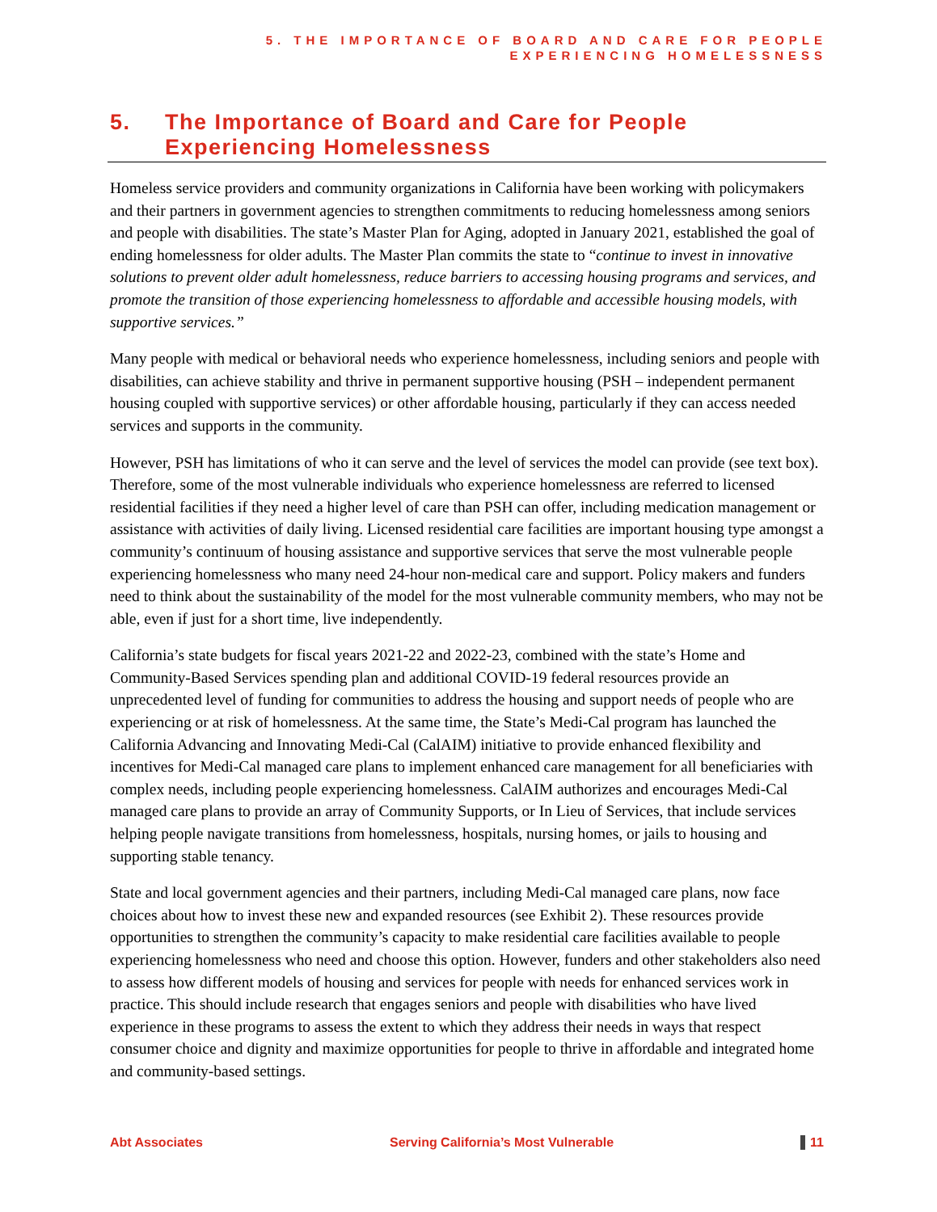5. THE IMPORTANCE OF BOARD AND CARE FOR PEOPLE
EXPERIENCING HOMELESSNESS
5. The Importance of Board and Care for People Experiencing Homelessness
Homeless service providers and community organizations in California have been working with policymakers and their partners in government agencies to strengthen commitments to reducing homelessness among seniors and people with disabilities. The state’s Master Plan for Aging, adopted in January 2021, established the goal of ending homelessness for older adults. The Master Plan commits the state to “continue to invest in innovative solutions to prevent older adult homelessness, reduce barriers to accessing housing programs and services, and promote the transition of those experiencing homelessness to affordable and accessible housing models, with supportive services.”
Many people with medical or behavioral needs who experience homelessness, including seniors and people with disabilities, can achieve stability and thrive in permanent supportive housing (PSH – independent permanent housing coupled with supportive services) or other affordable housing, particularly if they can access needed services and supports in the community.
However, PSH has limitations of who it can serve and the level of services the model can provide (see text box). Therefore, some of the most vulnerable individuals who experience homelessness are referred to licensed residential facilities if they need a higher level of care than PSH can offer, including medication management or assistance with activities of daily living. Licensed residential care facilities are important housing type amongst a community’s continuum of housing assistance and supportive services that serve the most vulnerable people experiencing homelessness who many need 24-hour non-medical care and support. Policy makers and funders need to think about the sustainability of the model for the most vulnerable community members, who may not be able, even if just for a short time, live independently.
California’s state budgets for fiscal years 2021-22 and 2022-23, combined with the state’s Home and Community-Based Services spending plan and additional COVID-19 federal resources provide an unprecedented level of funding for communities to address the housing and support needs of people who are experiencing or at risk of homelessness. At the same time, the State’s Medi-Cal program has launched the California Advancing and Innovating Medi-Cal (CalAIM) initiative to provide enhanced flexibility and incentives for Medi-Cal managed care plans to implement enhanced care management for all beneficiaries with complex needs, including people experiencing homelessness. CalAIM authorizes and encourages Medi-Cal managed care plans to provide an array of Community Supports, or In Lieu of Services, that include services helping people navigate transitions from homelessness, hospitals, nursing homes, or jails to housing and supporting stable tenancy.
State and local government agencies and their partners, including Medi-Cal managed care plans, now face choices about how to invest these new and expanded resources (see Exhibit 2). These resources provide opportunities to strengthen the community’s capacity to make residential care facilities available to people experiencing homelessness who need and choose this option. However, funders and other stakeholders also need to assess how different models of housing and services for people with needs for enhanced services work in practice. This should include research that engages seniors and people with disabilities who have lived experience in these programs to assess the extent to which they address their needs in ways that respect consumer choice and dignity and maximize opportunities for people to thrive in affordable and integrated home and community-based settings.
Abt Associates Serving California’s Most Vulnerable 11